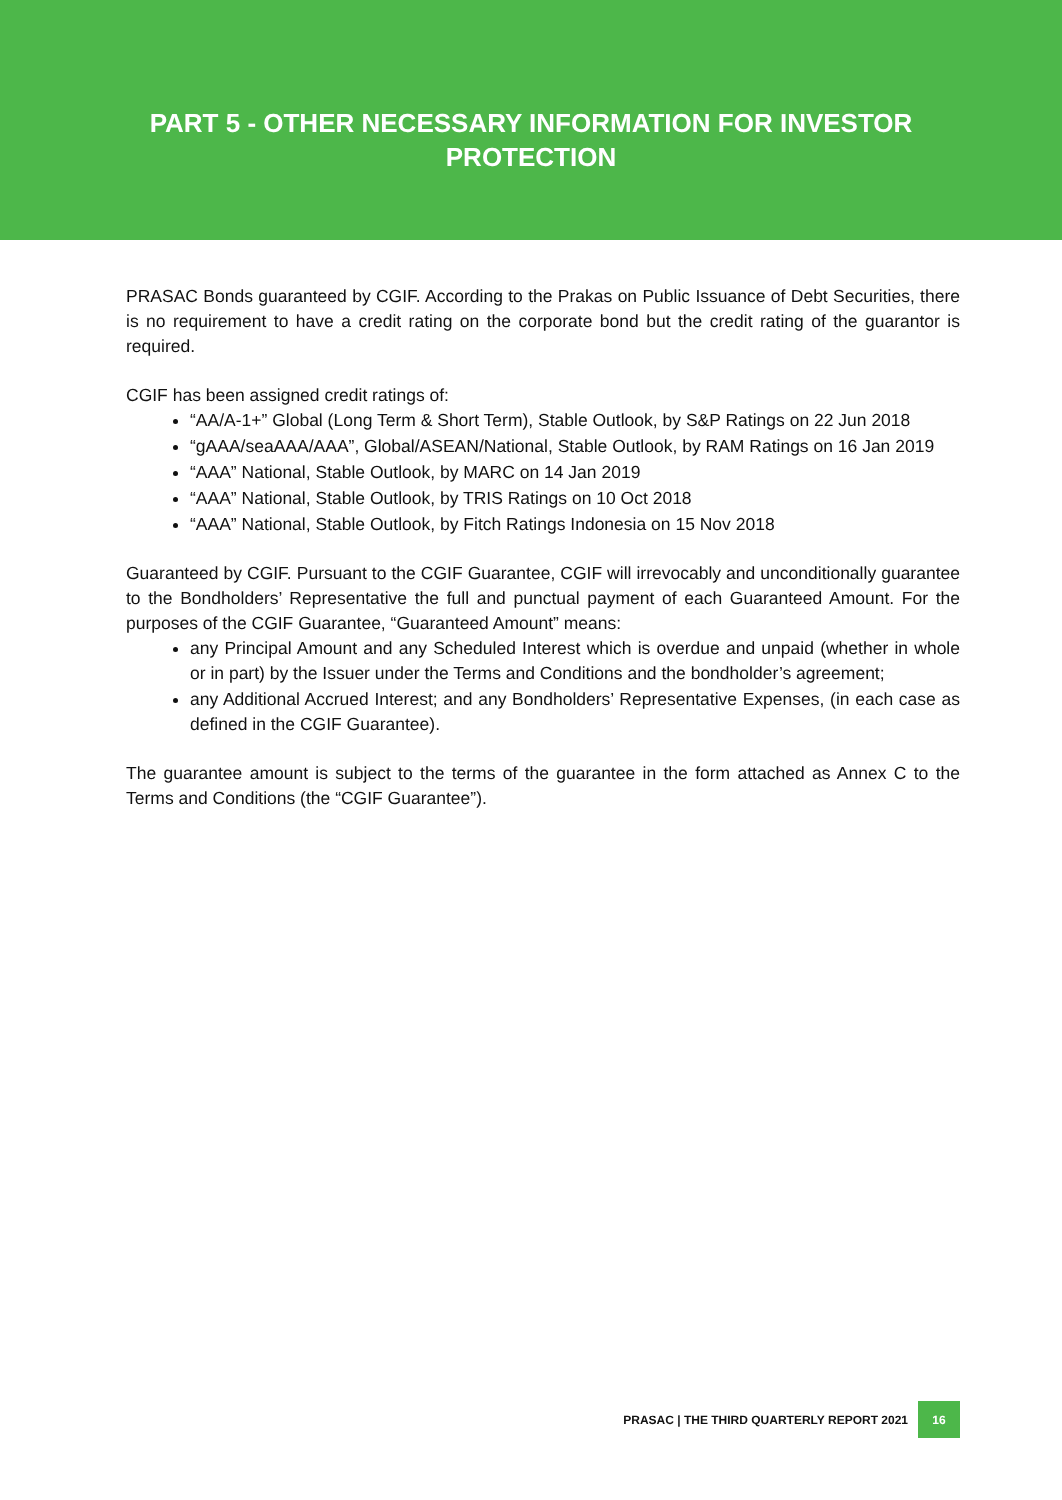PART 5 - OTHER NECESSARY INFORMATION FOR INVESTOR
PROTECTION
PRASAC Bonds guaranteed by CGIF. According to the Prakas on Public Issuance of Debt Securities, there is no requirement to have a credit rating on the corporate bond but the credit rating of the guarantor is required.
CGIF has been assigned credit ratings of:
“AA/A-1+” Global (Long Term & Short Term), Stable Outlook, by S&P Ratings on 22 Jun 2018
“gAAA/seaAAA/AAA”, Global/ASEAN/National, Stable Outlook, by RAM Ratings on 16 Jan 2019
“AAA” National, Stable Outlook, by MARC on 14 Jan 2019
“AAA” National, Stable Outlook, by TRIS Ratings on 10 Oct 2018
“AAA” National, Stable Outlook, by Fitch Ratings Indonesia on 15 Nov 2018
Guaranteed by CGIF. Pursuant to the CGIF Guarantee, CGIF will irrevocably and unconditionally guarantee to the Bondholders’ Representative the full and punctual payment of each Guaranteed Amount. For the purposes of the CGIF Guarantee, “Guaranteed Amount” means:
any Principal Amount and any Scheduled Interest which is overdue and unpaid (whether in whole or in part) by the Issuer under the Terms and Conditions and the bondholder’s agreement;
any Additional Accrued Interest; and any Bondholders’ Representative Expenses, (in each case as defined in the CGIF Guarantee).
The guarantee amount is subject to the terms of the guarantee in the form attached as Annex C to the Terms and Conditions (the “CGIF Guarantee”).
PRASAC | THE THIRD QUARTERLY REPORT 2021 16